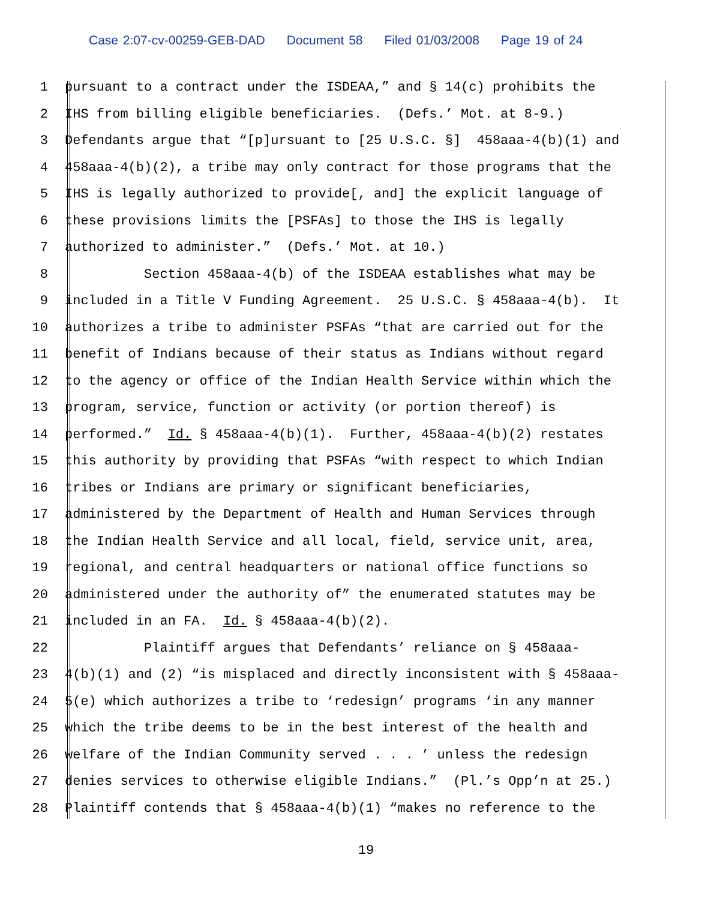Case 2:07-cv-00259-GEB-DAD Document 58 Filed 01/03/2008 Page 19 of 24
1 pursuant to a contract under the ISDEAA,” and § 14(c) prohibits the
2 IHS from billing eligible beneficiaries. (Defs.’ Mot. at 8-9.)
3 Defendants argue that “[p]ursuant to [25 U.S.C. §] 458aaa-4(b)(1) and
4 458aaa-4(b)(2), a tribe may only contract for those programs that the
5 IHS is legally authorized to provide[, and] the explicit language of
6 these provisions limits the [PSFAs] to those the IHS is legally
7 authorized to administer.” (Defs.’ Mot. at 10.)
8 Section 458aaa-4(b) of the ISDEAA establishes what may be
9 included in a Title V Funding Agreement. 25 U.S.C. § 458aaa-4(b). It
10 authorizes a tribe to administer PSFAs “that are carried out for the
11 benefit of Indians because of their status as Indians without regard
12 to the agency or office of the Indian Health Service within which the
13 program, service, function or activity (or portion thereof) is
14 performed.” Id. § 458aaa-4(b)(1). Further, 458aaa-4(b)(2) restates
15 this authority by providing that PSFAs “with respect to which Indian
16 tribes or Indians are primary or significant beneficiaries,
17 administered by the Department of Health and Human Services through
18 the Indian Health Service and all local, field, service unit, area,
19 regional, and central headquarters or national office functions so
20 administered under the authority of” the enumerated statutes may be
21 included in an FA. Id. § 458aaa-4(b)(2).
22 Plaintiff argues that Defendants’ reliance on § 458aaa-
23 4(b)(1) and (2) “is misplaced and directly inconsistent with § 458aaa-
24 5(e) which authorizes a tribe to ‘redesign’ programs ‘in any manner
25 which the tribe deems to be in the best interest of the health and
26 welfare of the Indian Community served . . . ’ unless the redesign
27 denies services to otherwise eligible Indians.” (Pl.’s Opp’n at 25.)
28 Plaintiff contends that § 458aaa-4(b)(1) “makes no reference to the
19